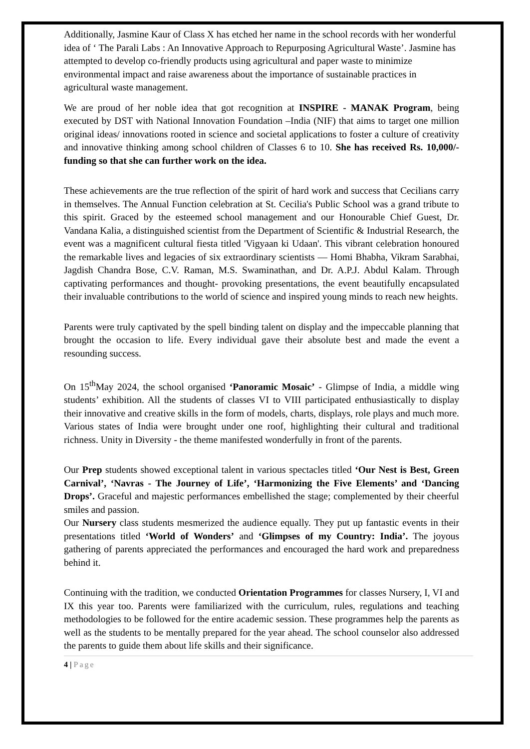Additionally, Jasmine Kaur of Class X has etched her name in the school records with her wonderful idea of ‘ The Parali Labs : An Innovative Approach to Repurposing Agricultural Waste’. Jasmine has attempted to develop co-friendly products using agricultural and paper waste to minimize environmental impact and raise awareness about the importance of sustainable practices in agricultural waste management.
We are proud of her noble idea that got recognition at INSPIRE - MANAK Program, being executed by DST with National Innovation Foundation –India (NIF) that aims to target one million original ideas/ innovations rooted in science and societal applications to foster a culture of creativity and innovative thinking among school children of Classes 6 to 10. She has received Rs. 10,000/- funding so that she can further work on the idea.
These achievements are the true reflection of the spirit of hard work and success that Cecilians carry in themselves. The Annual Function celebration at St. Cecilia's Public School was a grand tribute to this spirit. Graced by the esteemed school management and our Honourable Chief Guest, Dr. Vandana Kalia, a distinguished scientist from the Department of Scientific & Industrial Research, the event was a magnificent cultural fiesta titled 'Vigyaan ki Udaan'. This vibrant celebration honoured the remarkable lives and legacies of six extraordinary scientists — Homi Bhabha, Vikram Sarabhai, Jagdish Chandra Bose, C.V. Raman, M.S. Swaminathan, and Dr. A.P.J. Abdul Kalam. Through captivating performances and thought- provoking presentations, the event beautifully encapsulated their invaluable contributions to the world of science and inspired young minds to reach new heights.
Parents were truly captivated by the spell binding talent on display and the impeccable planning that brought the occasion to life. Every individual gave their absolute best and made the event a resounding success.
On 15<sup>th</sup>May 2024, the school organised ‘Panoramic Mosaic’ - Glimpse of India, a middle wing students’ exhibition. All the students of classes VI to VIII participated enthusiastically to display their innovative and creative skills in the form of models, charts, displays, role plays and much more. Various states of India were brought under one roof, highlighting their cultural and traditional richness. Unity in Diversity - the theme manifested wonderfully in front of the parents.
Our Prep students showed exceptional talent in various spectacles titled ‘Our Nest is Best, Green Carnival’, ‘Navras - The Journey of Life’, ‘Harmonizing the Five Elements’ and ‘Dancing Drops’. Graceful and majestic performances embellished the stage; complemented by their cheerful smiles and passion.
Our Nursery class students mesmerized the audience equally. They put up fantastic events in their presentations titled ‘World of Wonders’ and ‘Glimpses of my Country: India’. The joyous gathering of parents appreciated the performances and encouraged the hard work and preparedness behind it.
Continuing with the tradition, we conducted Orientation Programmes for classes Nursery, I, VI and IX this year too. Parents were familiarized with the curriculum, rules, regulations and teaching methodologies to be followed for the entire academic session. These programmes help the parents as well as the students to be mentally prepared for the year ahead. The school counselor also addressed the parents to guide them about life skills and their significance.
4 | Page